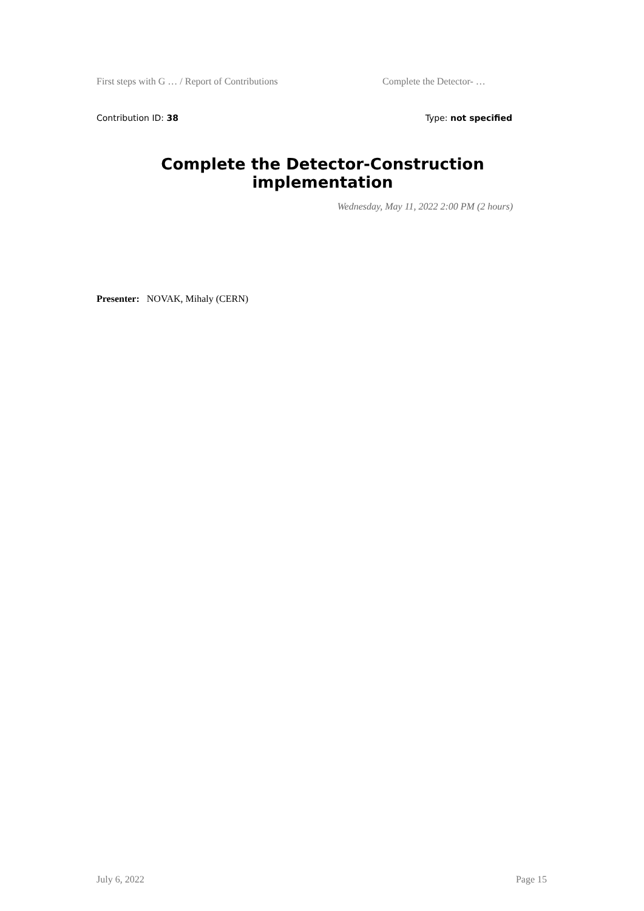First steps with G … / Report of Contributions Complete the Detector- …
Contribution ID: 38 Type: not specified
Complete the Detector-Construction implementation
Wednesday, May 11, 2022 2:00 PM (2 hours)
Presenter: NOVAK, Mihaly (CERN)
July 6, 2022 Page 15